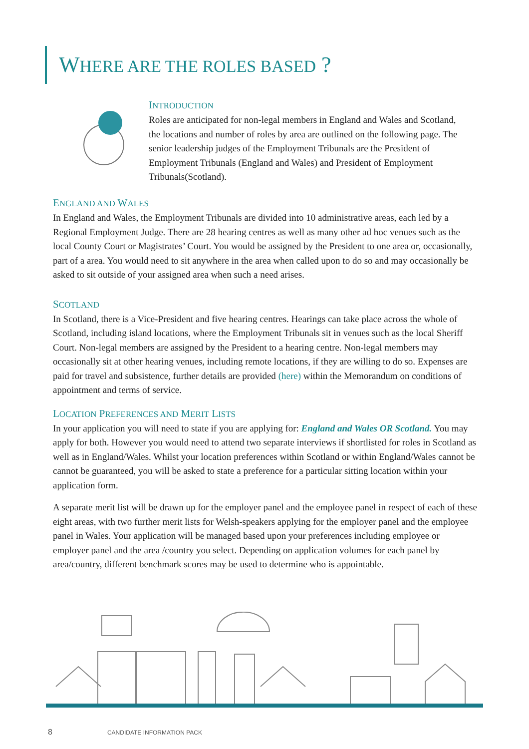WHERE ARE THE ROLES BASED ?
INTRODUCTION
Roles are anticipated for non-legal members in England and Wales and Scotland, the locations and number of roles by area are outlined on the following page. The senior leadership judges of the Employment Tribunals are the President of Employment Tribunals (England and Wales) and President of Employment Tribunals(Scotland).
ENGLAND AND WALES
In England and Wales, the Employment Tribunals are divided into 10 administrative areas, each led by a Regional Employment Judge. There are 28 hearing centres as well as many other ad hoc venues such as the local County Court or Magistrates’ Court. You would be assigned by the President to one area or, occasionally, part of a area. You would need to sit anywhere in the area when called upon to do so and may occasionally be asked to sit outside of your assigned area when such a need arises.
SCOTLAND
In Scotland, there is a Vice-President and five hearing centres. Hearings can take place across the whole of Scotland, including island locations, where the Employment Tribunals sit in venues such as the local Sheriff Court. Non-legal members are assigned by the President to a hearing centre. Non-legal members may occasionally sit at other hearing venues, including remote locations, if they are willing to do so. Expenses are paid for travel and subsistence, further details are provided (here) within the Memorandum on conditions of appointment and terms of service.
LOCATION PREFERENCES AND MERIT LISTS
In your application you will need to state if you are applying for: England and Wales OR Scotland. You may apply for both. However you would need to attend two separate interviews if shortlisted for roles in Scotland as well as in England/Wales. Whilst your location preferences within Scotland or within England/Wales cannot be cannot be guaranteed, you will be asked to state a preference for a particular sitting location within your application form.
A separate merit list will be drawn up for the employer panel and the employee panel in respect of each of these eight areas, with two further merit lists for Welsh-speakers applying for the employer panel and the employee panel in Wales. Your application will be managed based upon your preferences including employee or employer panel and the area /country you select. Depending on application volumes for each panel by area/country, different benchmark scores may be used to determine who is appointable.
8 CANDIDATE INFORMATION PACK